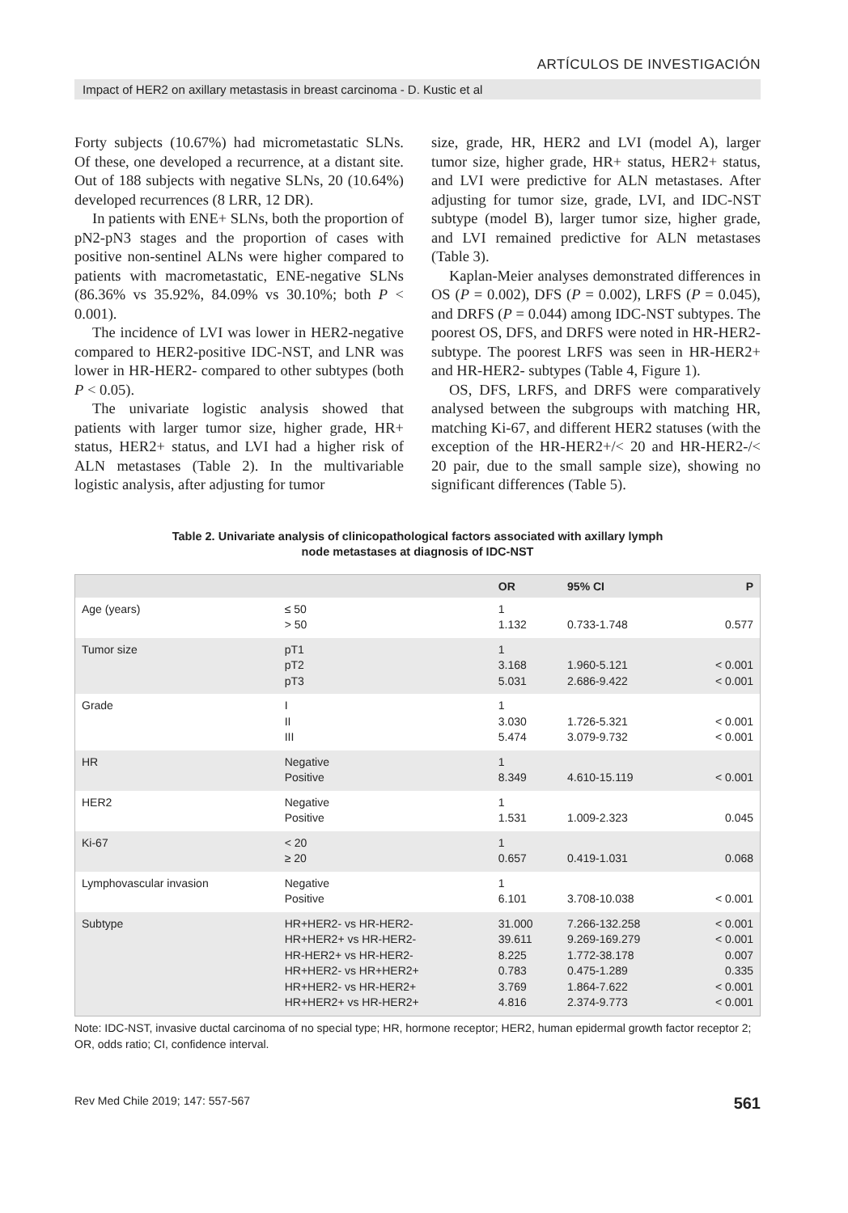ARTÍCULOS DE INVESTIGACIÓN
Impact of HER2 on axillary metastasis in breast carcinoma - D. Kustic et al
Forty subjects (10.67%) had micrometastatic SLNs. Of these, one developed a recurrence, at a distant site. Out of 188 subjects with negative SLNs, 20 (10.64%) developed recurrences (8 LRR, 12 DR).
In patients with ENE+ SLNs, both the proportion of pN2-pN3 stages and the proportion of cases with positive non-sentinel ALNs were higher compared to patients with macrometastatic, ENE-negative SLNs (86.36% vs 35.92%, 84.09% vs 30.10%; both P < 0.001).
The incidence of LVI was lower in HER2-negative compared to HER2-positive IDC-NST, and LNR was lower in HR-HER2- compared to other subtypes (both P < 0.05).
The univariate logistic analysis showed that patients with larger tumor size, higher grade, HR+ status, HER2+ status, and LVI had a higher risk of ALN metastases (Table 2). In the multivariable logistic analysis, after adjusting for tumor
size, grade, HR, HER2 and LVI (model A), larger tumor size, higher grade, HR+ status, HER2+ status, and LVI were predictive for ALN metastases. After adjusting for tumor size, grade, LVI, and IDC-NST subtype (model B), larger tumor size, higher grade, and LVI remained predictive for ALN metastases (Table 3).
Kaplan-Meier analyses demonstrated differences in OS (P = 0.002), DFS (P = 0.002), LRFS (P = 0.045), and DRFS (P = 0.044) among IDC-NST subtypes. The poorest OS, DFS, and DRFS were noted in HR-HER2- subtype. The poorest LRFS was seen in HR-HER2+ and HR-HER2- subtypes (Table 4, Figure 1).
OS, DFS, LRFS, and DRFS were comparatively analysed between the subgroups with matching HR, matching Ki-67, and different HER2 statuses (with the exception of the HR-HER2+/< 20 and HR-HER2-/< 20 pair, due to the small sample size), showing no significant differences (Table 5).
Table 2. Univariate analysis of clinicopathological factors associated with axillary lymph
node metastases at diagnosis of IDC-NST
| | | OR | 95% CI | P |
| --- | --- | --- | --- | --- |
| Age (years) | ≤ 50 > 50 | 1 1.132 | 0.733-1.748 | 0.577 |
| Tumor size | pT1 pT2 pT3 | 1 3.168 5.031 | 1.960-5.121 2.686-9.422 | < 0.001 < 0.001 |
| Grade | I II III | 1 3.030 5.474 | 1.726-5.321 3.079-9.732 | < 0.001 < 0.001 |
| HR | Negative Positive | 1 8.349 | 4.610-15.119 | < 0.001 |
| HER2 | Negative Positive | 1 1.531 | 1.009-2.323 | 0.045 |
| Ki-67 | < 20 ≥ 20 | 1 0.657 | 0.419-1.031 | 0.068 |
| Lymphovascular invasion | Negative Positive | 1 6.101 | 3.708-10.038 | < 0.001 |
| Subtype | HR+HER2- vs HR-HER2- HR+HER2+ vs HR-HER2- HR-HER2+ vs HR-HER2- HR+HER2- vs HR+HER2+ HR+HER2- vs HR-HER2+ HR+HER2+ vs HR-HER2+ | 31.000 39.611 8.225 0.783 3.769 4.816 | 7.266-132.258 9.269-169.279 1.772-38.178 0.475-1.289 1.864-7.622 2.374-9.773 | < 0.001 < 0.001 0.007 0.335 < 0.001 < 0.001 |
Note: IDC-NST, invasive ductal carcinoma of no special type; HR, hormone receptor; HER2, human epidermal growth factor receptor 2; OR, odds ratio; CI, confidence interval.
Rev Med Chile 2019; 147: 557-567 561